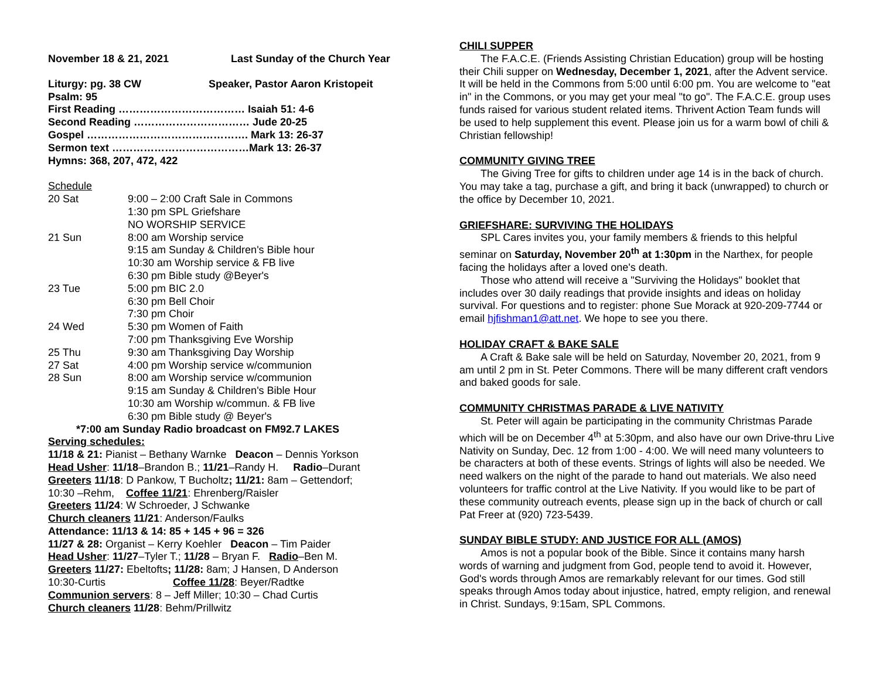November 18 & 21, 2021 Last Sunday of the Church Year
Liturgy: pg. 38 CW Speaker, Pastor Aaron Kristopeit
Psalm: 95
First Reading ……………………………… Isaiah 51: 4-6
Second Reading …………………………… Jude 20-25
Gospel ………………………………………. Mark 13: 26-37
Sermon text …………………………………Mark 13: 26-37
Hymns: 368, 207, 472, 422
Schedule
| 20 Sat | 9:00 – 2:00 Craft Sale in Commons 1:30 pm SPL Griefshare NO WORSHIP SERVICE |
| 21 Sun | 8:00 am Worship service 9:15 am Sunday & Children's Bible hour 10:30 am Worship service & FB live 6:30 pm Bible study @Beyer's |
| 23 Tue | 5:00 pm BIC 2.0 6:30 pm Bell Choir 7:30 pm Choir |
| 24 Wed | 5:30 pm Women of Faith 7:00 pm Thanksgiving Eve Worship |
| 25 Thu | 9:30 am Thanksgiving Day Worship |
| 27 Sat | 4:00 pm Worship service w/communion |
| 28 Sun | 8:00 am Worship service w/communion 9:15 am Sunday & Children's Bible Hour 10:30 am Worship w/commun. & FB live 6:30 pm Bible study @ Beyer's |
*7:00 am Sunday Radio broadcast on FM92.7 LAKES
Serving schedules:
11/18 & 21: Pianist – Bethany Warnke Deacon – Dennis Yorkson
Head Usher: 11/18–Brandon B.; 11/21–Randy H. Radio–Durant
Greeters 11/18: D Pankow, T Bucholtz; 11/21: 8am – Gettendorf;
10:30 –Rehm, Coffee 11/21: Ehrenberg/Raisler
Greeters 11/24: W Schroeder, J Schwanke
Church cleaners 11/21: Anderson/Faulks
Attendance: 11/13 & 14: 85 + 145 + 96 = 326
11/27 & 28: Organist – Kerry Koehler Deacon – Tim Paider
Head Usher: 11/27–Tyler T.; 11/28 – Bryan F. Radio–Ben M.
Greeters 11/27: Ebeltofts; 11/28: 8am; J Hansen, D Anderson
10:30-Curtis Coffee 11/28: Beyer/Radtke
Communion servers: 8 – Jeff Miller; 10:30 – Chad Curtis
Church cleaners 11/28: Behm/Prillwitz
CHILI SUPPER
The F.A.C.E. (Friends Assisting Christian Education) group will be hosting their Chili supper on Wednesday, December 1, 2021, after the Advent service. It will be held in the Commons from 5:00 until 6:00 pm. You are welcome to "eat in" in the Commons, or you may get your meal "to go". The F.A.C.E. group uses funds raised for various student related items. Thrivent Action Team funds will be used to help supplement this event. Please join us for a warm bowl of chili & Christian fellowship!
COMMUNITY GIVING TREE
The Giving Tree for gifts to children under age 14 is in the back of church. You may take a tag, purchase a gift, and bring it back (unwrapped) to church or the office by December 10, 2021.
GRIEFSHARE: SURVIVING THE HOLIDAYS
SPL Cares invites you, your family members & friends to this helpful seminar on Saturday, November 20<sup>th</sup> at 1:30pm in the Narthex, for people facing the holidays after a loved one's death.
Those who attend will receive a "Surviving the Holidays" booklet that includes over 30 daily readings that provide insights and ideas on holiday survival. For questions and to register: phone Sue Morack at 920-209-7744 or email hjfishman1@att.net. We hope to see you there.
HOLIDAY CRAFT & BAKE SALE
A Craft & Bake sale will be held on Saturday, November 20, 2021, from 9 am until 2 pm in St. Peter Commons. There will be many different craft vendors and baked goods for sale.
COMMUNITY CHRISTMAS PARADE & LIVE NATIVITY
St. Peter will again be participating in the community Christmas Parade which will be on December 4<sup>th</sup> at 5:30pm, and also have our own Drive-thru Live Nativity on Sunday, Dec. 12 from 1:00 - 4:00. We will need many volunteers to be characters at both of these events. Strings of lights will also be needed. We need walkers on the night of the parade to hand out materials. We also need volunteers for traffic control at the Live Nativity. If you would like to be part of these community outreach events, please sign up in the back of church or call Pat Freer at (920) 723-5439.
SUNDAY BIBLE STUDY: AND JUSTICE FOR ALL (AMOS)
Amos is not a popular book of the Bible. Since it contains many harsh words of warning and judgment from God, people tend to avoid it. However, God's words through Amos are remarkably relevant for our times. God still speaks through Amos today about injustice, hatred, empty religion, and renewal in Christ. Sundays, 9:15am, SPL Commons.